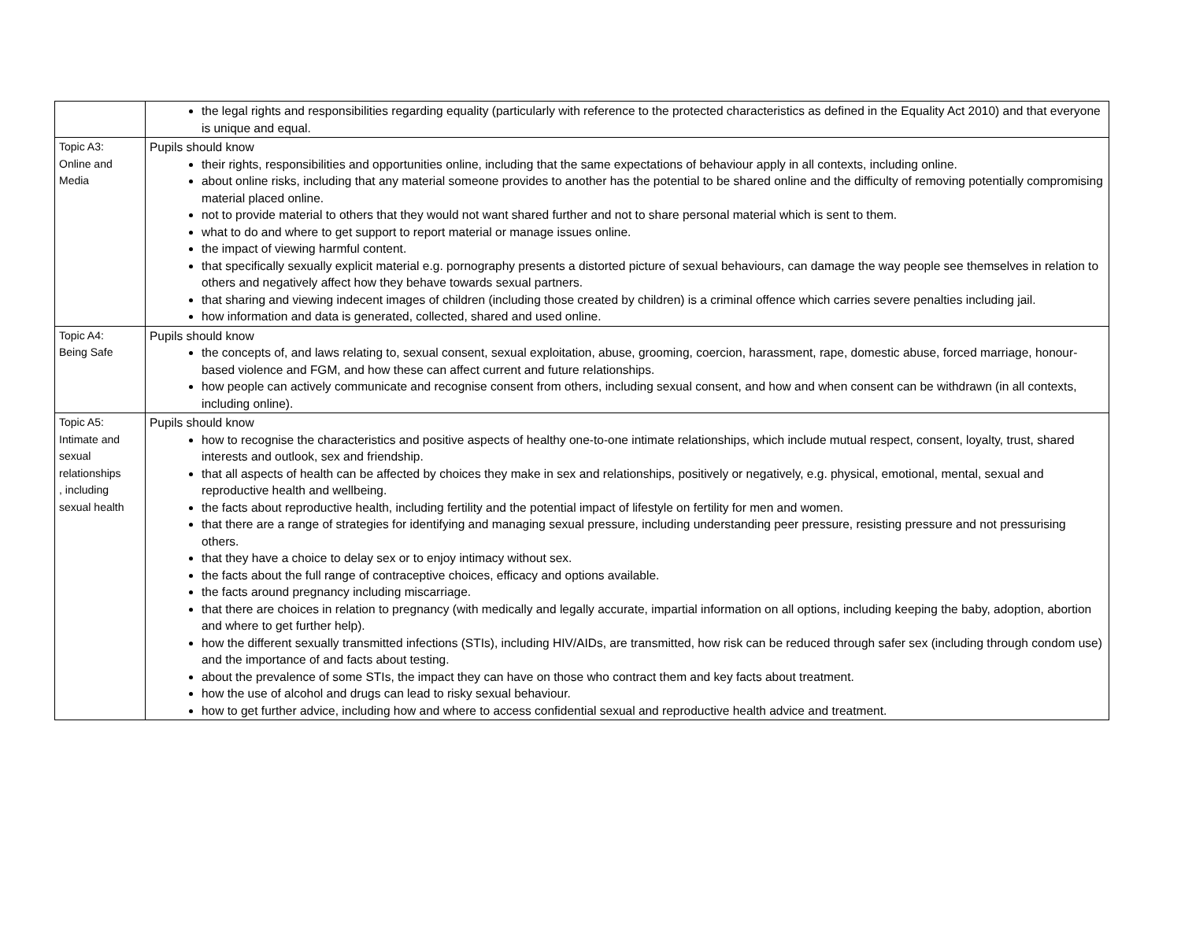| | the legal rights and responsibilities regarding equality (particularly with reference to the protected characteristics as defined in the Equality Act 2010) and that everyone is unique and equal. |
| Topic A3: Online and Media | Pupils should know their rights, responsibilities and opportunities online, including that the same expectations of behaviour apply in all contexts, including online. about online risks, including that any material someone provides to another has the potential to be shared online and the difficulty of removing potentially compromising material placed online. not to provide material to others that they would not want shared further and not to share personal material which is sent to them. what to do and where to get support to report material or manage issues online. the impact of viewing harmful content. that specifically sexually explicit material e.g. pornography presents a distorted picture of sexual behaviours, can damage the way people see themselves in relation to others and negatively affect how they behave towards sexual partners. that sharing and viewing indecent images of children (including those created by children) is a criminal offence which carries severe penalties including jail. how information and data is generated, collected, shared and used online. |
| Topic A4: Being Safe | Pupils should know the concepts of, and laws relating to, sexual consent, sexual exploitation, abuse, grooming, coercion, harassment, rape, domestic abuse, forced marriage, honour-based violence and FGM, and how these can affect current and future relationships. how people can actively communicate and recognise consent from others, including sexual consent, and how and when consent can be withdrawn (in all contexts, including online). |
| Topic A5: Intimate and sexual relationships , including sexual health | Pupils should know how to recognise the characteristics and positive aspects of healthy one-to-one intimate relationships, which include mutual respect, consent, loyalty, trust, shared interests and outlook, sex and friendship. that all aspects of health can be affected by choices they make in sex and relationships, positively or negatively, e.g. physical, emotional, mental, sexual and reproductive health and wellbeing. the facts about reproductive health, including fertility and the potential impact of lifestyle on fertility for men and women. that there are a range of strategies for identifying and managing sexual pressure, including understanding peer pressure, resisting pressure and not pressurising others. that they have a choice to delay sex or to enjoy intimacy without sex. the facts about the full range of contraceptive choices, efficacy and options available. the facts around pregnancy including miscarriage. that there are choices in relation to pregnancy (with medically and legally accurate, impartial information on all options, including keeping the baby, adoption, abortion and where to get further help). how the different sexually transmitted infections (STIs), including HIV/AIDs, are transmitted, how risk can be reduced through safer sex (including through condom use) and the importance of and facts about testing. about the prevalence of some STIs, the impact they can have on those who contract them and key facts about treatment. how the use of alcohol and drugs can lead to risky sexual behaviour. how to get further advice, including how and where to access confidential sexual and reproductive health advice and treatment. |